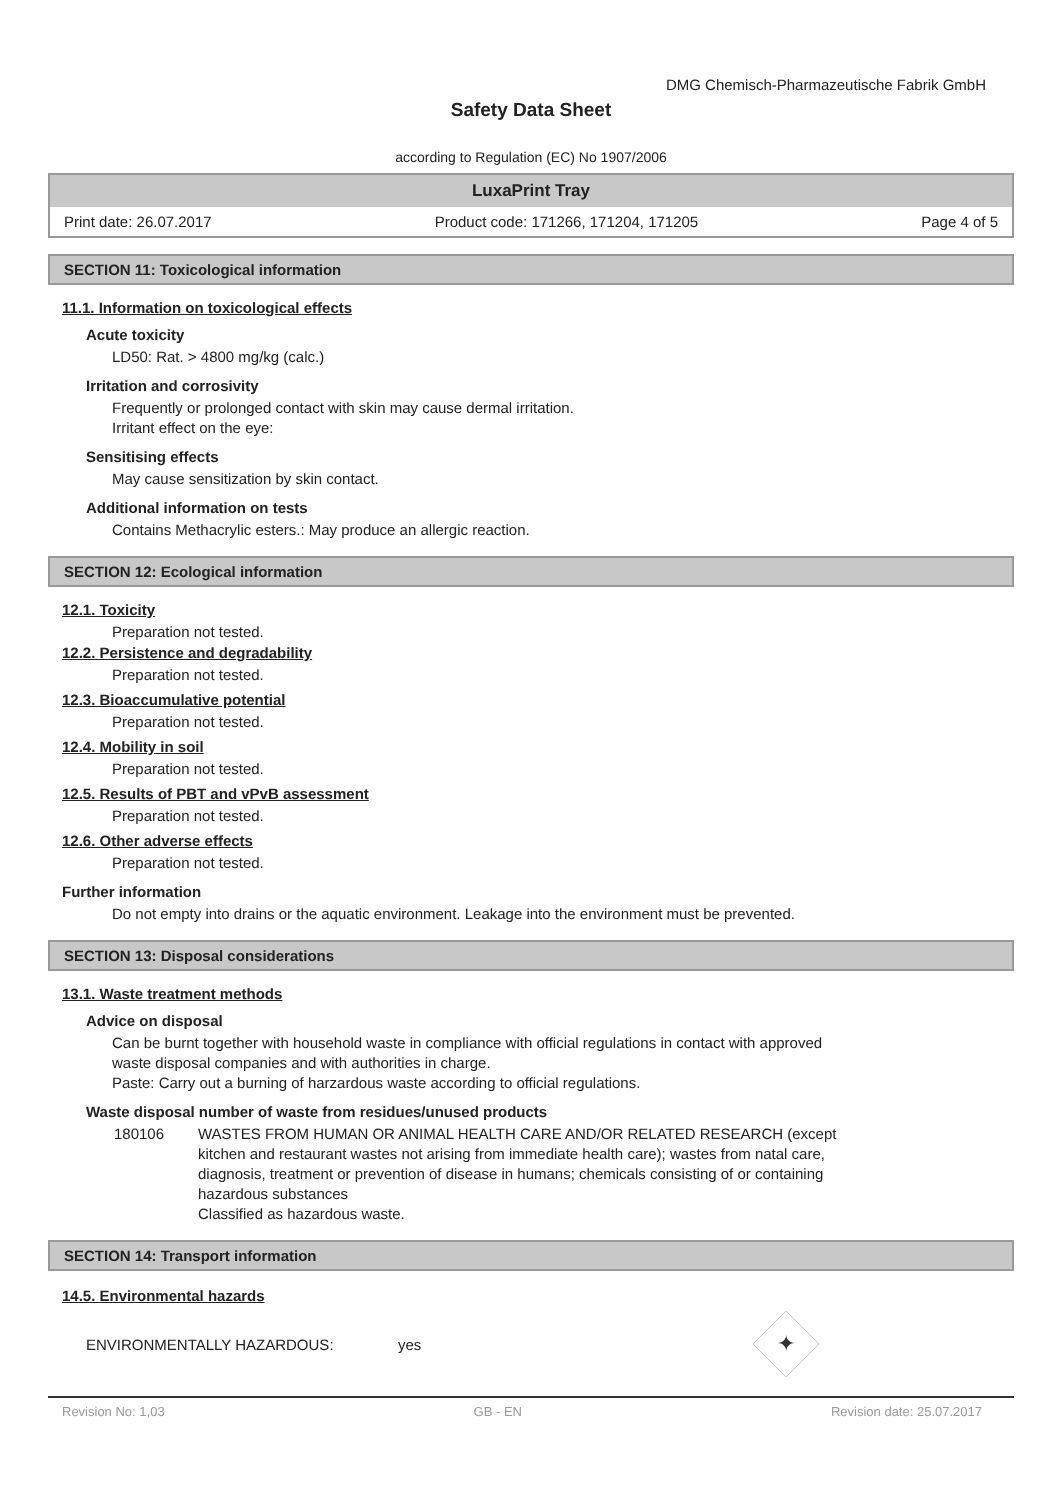DMG Chemisch-Pharmazeutische Fabrik GmbH
Safety Data Sheet
according to Regulation (EC) No 1907/2006
LuxaPrint Tray
Print date: 26.07.2017 Product code: 171266, 171204, 171205 Page 4 of 5
SECTION 11: Toxicological information
11.1. Information on toxicological effects
Acute toxicity
LD50: Rat. > 4800 mg/kg (calc.)
Irritation and corrosivity
Frequently or prolonged contact with skin may cause dermal irritation.
Irritant effect on the eye:
Sensitising effects
May cause sensitization by skin contact.
Additional information on tests
Contains Methacrylic esters.: May produce an allergic reaction.
SECTION 12: Ecological information
12.1. Toxicity
Preparation not tested.
12.2. Persistence and degradability
Preparation not tested.
12.3. Bioaccumulative potential
Preparation not tested.
12.4. Mobility in soil
Preparation not tested.
12.5. Results of PBT and vPvB assessment
Preparation not tested.
12.6. Other adverse effects
Preparation not tested.
Further information
Do not empty into drains or the aquatic environment. Leakage into the environment must be prevented.
SECTION 13: Disposal considerations
13.1. Waste treatment methods
Advice on disposal
Can be burnt together with household waste in compliance with official regulations in contact with approved
waste disposal companies and with authorities in charge.
Paste: Carry out a burning of harzardous waste according to official regulations.
Waste disposal number of waste from residues/unused products
180106 WASTES FROM HUMAN OR ANIMAL HEALTH CARE AND/OR RELATED RESEARCH (except kitchen and restaurant wastes not arising from immediate health care); wastes from natal care, diagnosis, treatment or prevention of disease in humans; chemicals consisting of or containing hazardous substances
Classified as hazardous waste.
SECTION 14: Transport information
14.5. Environmental hazards
ENVIRONMENTALLY HAZARDOUS: yes
✦
Revision No: 1,03 GB - EN Revision date: 25.07.2017